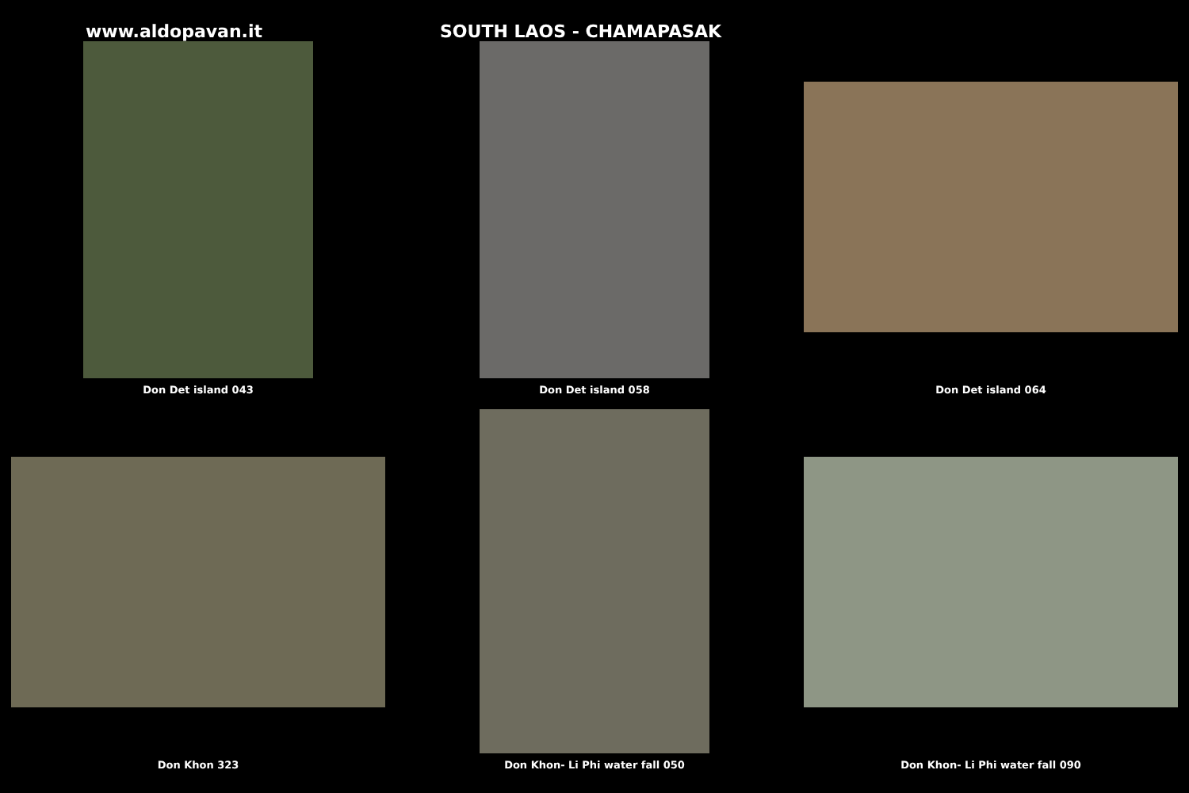www.aldopavan.it
SOUTH LAOS - CHAMAPASAK
Don Det island 043 Don Det island 058 Don Det island 064
Don Khon 323 Don Khon- Li Phi water fall 050 Don Khon- Li Phi water fall 090